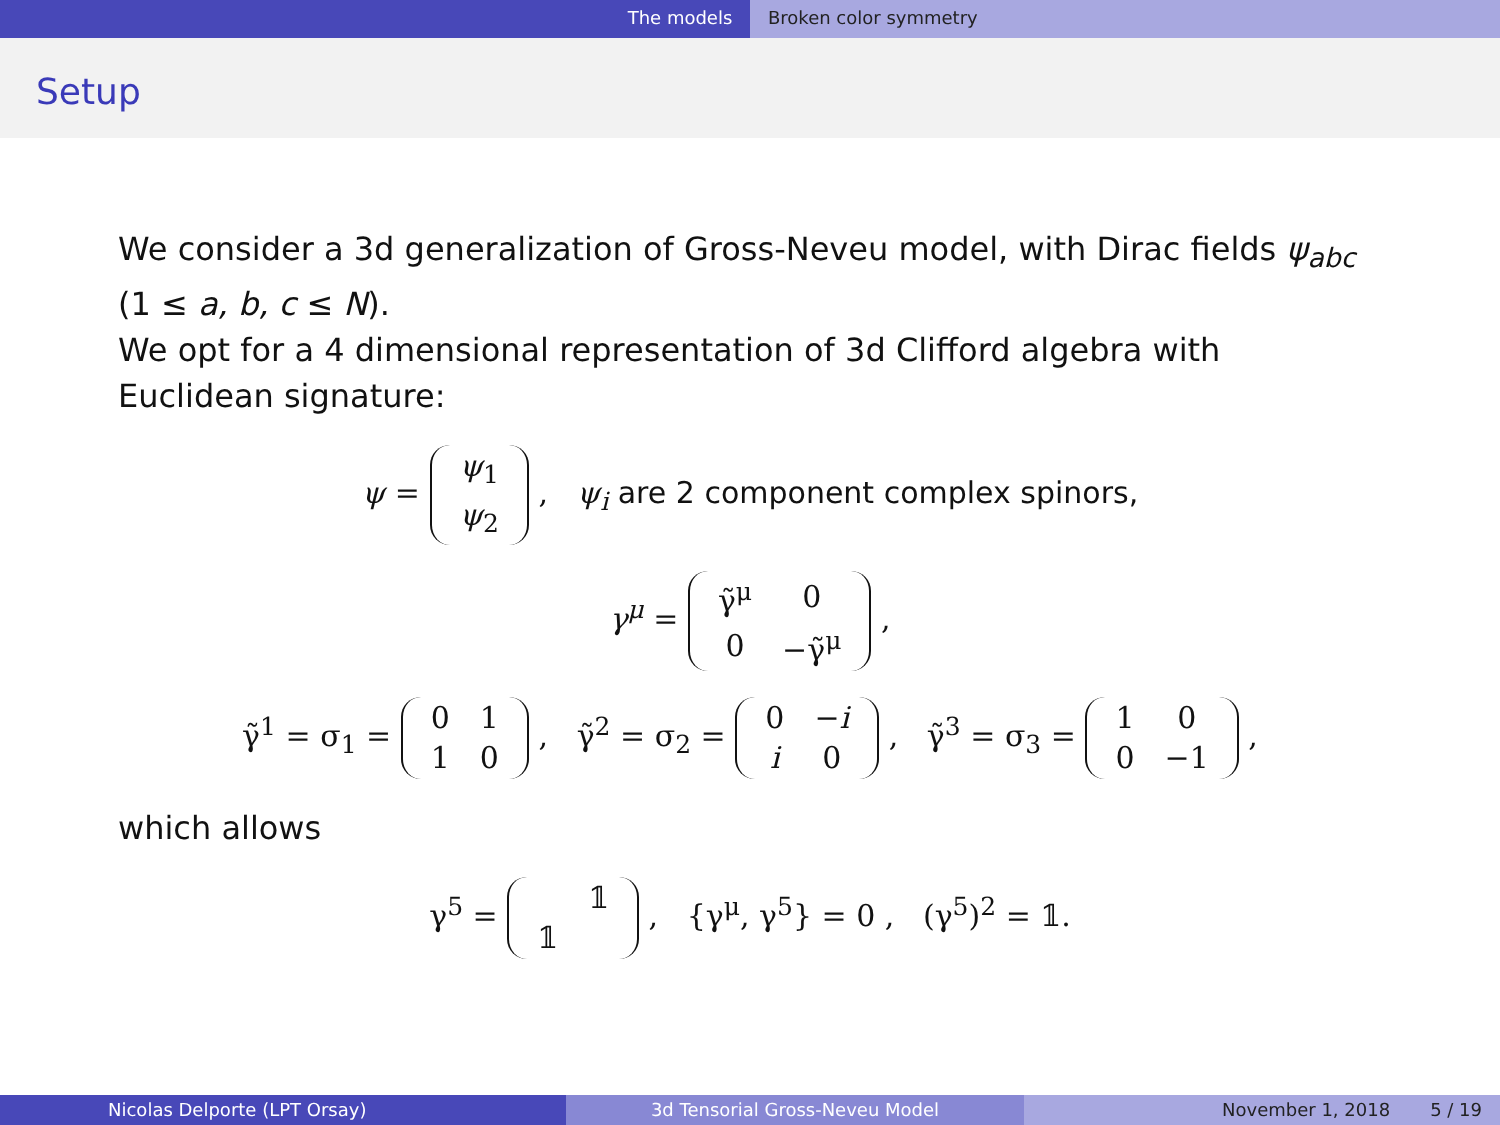The models Broken color symmetry
Setup
We consider a 3d generalization of Gross-Neveu model, with Dirac fields ψ<sub>abc</sub> (1 ≤ a, b, c ≤ N).
We opt for a 4 dimensional representation of 3d Clifford algebra with Euclidean signature:
ψ =
| ψ<sub>1</sub> |
| ψ<sub>2</sub> |
, ψ<sub>i</sub> are 2 component complex spinors,
γ<sup>μ</sup> =
| γ̃<sup>μ</sup> | 0 |
| 0 | −γ̃<sup>μ</sup> |
,
γ̃<sup>1</sup> = σ<sub>1</sub> =
| 0 | 1 |
| 1 | 0 |
, γ̃<sup>2</sup> = σ<sub>2</sub> =
| 0 | − i |
| i | 0 |
, γ̃<sup>3</sup> = σ<sub>3</sub> =
| 1 | 0 |
| 0 | −1 |
,
which allows
γ<sup>5</sup> =
| | 𝟙 |
| 𝟙 | |
, {γ<sup>μ</sup>, γ<sup>5</sup>} = 0 , (γ<sup>5</sup>)<sup>2</sup> = 𝟙.
Nicolas Delporte (LPT Orsay) 3d Tensorial Gross-Neveu Model November 1, 2018 5 / 19